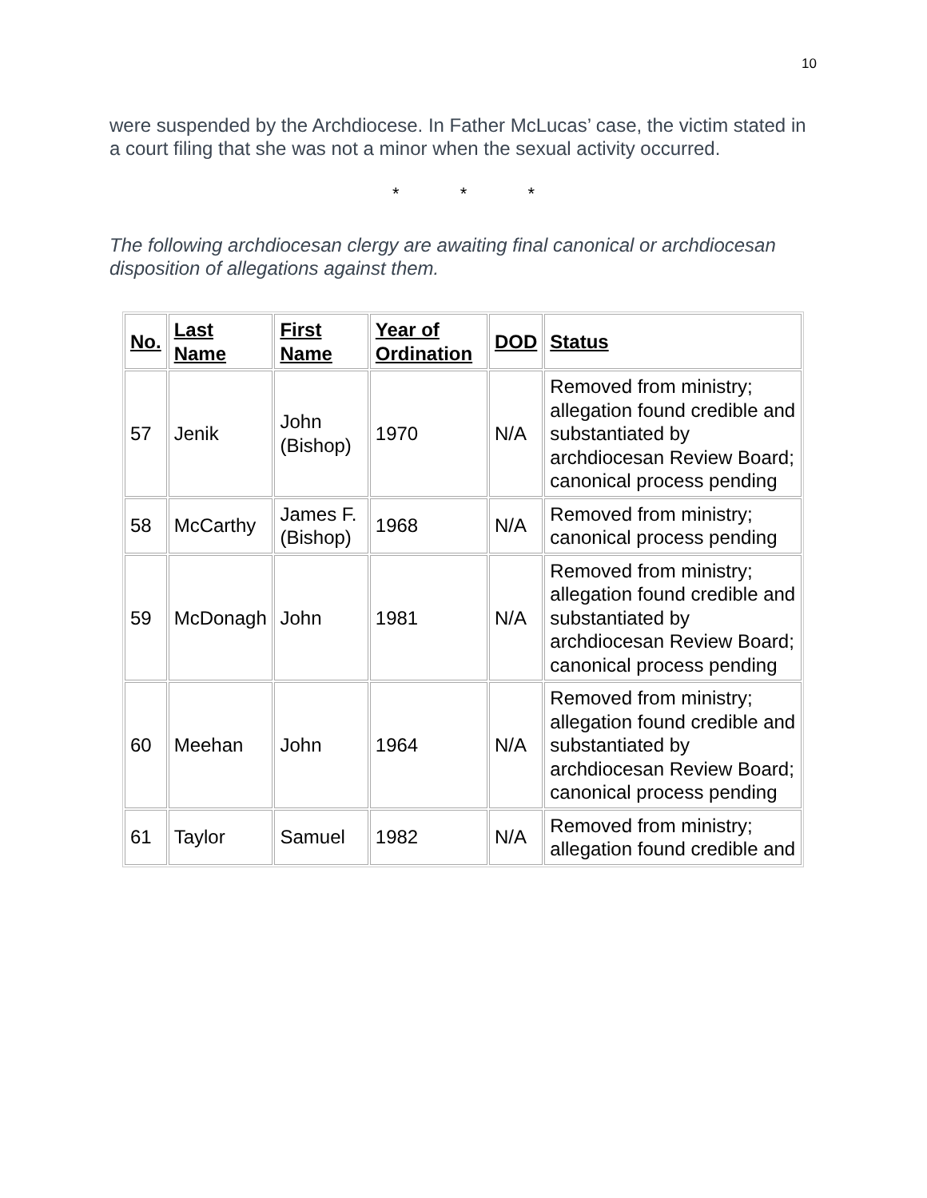10
were suspended by the Archdiocese. In Father McLucas’ case, the victim stated in a court filing that she was not a minor when the sexual activity occurred.
* * *
The following archdiocesan clergy are awaiting final canonical or archdiocesan disposition of allegations against them.
| No. | Last Name | First Name | Year of Ordination | DOD | Status |
| --- | --- | --- | --- | --- | --- |
| 57 | Jenik | John (Bishop) | 1970 | N/A | Removed from ministry; allegation found credible and substantiated by archdiocesan Review Board; canonical process pending |
| 58 | McCarthy | James F. (Bishop) | 1968 | N/A | Removed from ministry; canonical process pending |
| 59 | McDonagh | John | 1981 | N/A | Removed from ministry; allegation found credible and substantiated by archdiocesan Review Board; canonical process pending |
| 60 | Meehan | John | 1964 | N/A | Removed from ministry; allegation found credible and substantiated by archdiocesan Review Board; canonical process pending |
| 61 | Taylor | Samuel | 1982 | N/A | Removed from ministry; allegation found credible and |